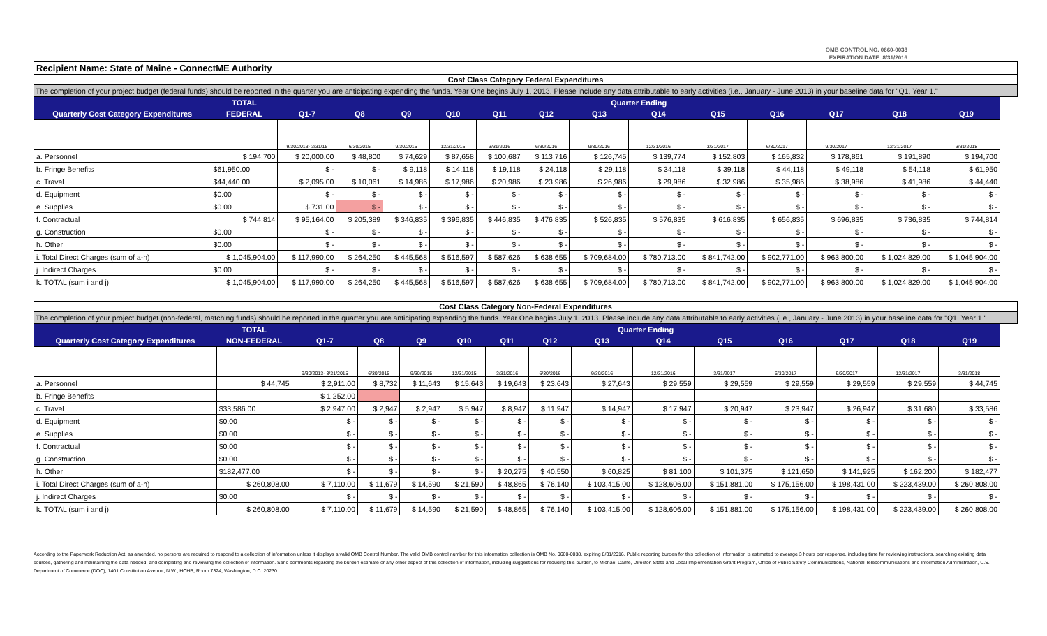OMB CONTROL NO. 0660-0038
EXPIRATION DATE: 8/31/2016
Recipient Name: State of Maine - ConnectME Authority
Cost Class Category Federal Expenditures
The completion of your project budget (federal funds) should be reported in the quarter you are anticipating expending the funds. Year One begins July 1, 2013. Please include any data attributable to early activities (i.e., January - June 2013) in your baseline data for "Q1, Year 1."
| | TOTAL | Quarter Ending | | | | | | | | | | | | |
| --- | --- | --- | --- | --- | --- | --- | --- | --- | --- | --- | --- | --- | --- | --- |
| Quarterly Cost Category Expenditures | FEDERAL | Q1-7 | Q8 | Q9 | Q10 | Q11 | Q12 | Q13 | Q14 | Q15 | Q16 | Q17 | Q18 | Q19 |
| | | 9/30/2013- 3/31/15 | 6/30/2015 | 9/30/2015 | 12/31/2015 | 3/31/2016 | 6/30/2016 | 9/30/2016 | 12/31/2016 | 3/31/2017 | 6/30/2017 | 9/30/2017 | 12/31/2017 | 3/31/2018 |
| a. Personnel | $ 194,700 | $ 20,000.00 | $ 48,800 | $ 74,629 | $ 87,658 | $ 100,687 | $ 113,716 | $ 126,745 | $ 139,774 | $ 152,803 | $ 165,832 | $ 178,861 | $ 191,890 | $ 194,700 |
| b. Fringe Benefits | $61,950.00 | $ - | $ - | $ 9,118 | $ 14,118 | $ 19,118 | $ 24,118 | $ 29,118 | $ 34,118 | $ 39,118 | $ 44,118 | $ 49,118 | $ 54,118 | $ 61,950 |
| c. Travel | $44,440.00 | $ 2,095.00 | $ 10,061 | $ 14,986 | $ 17,986 | $ 20,986 | $ 23,986 | $ 26,986 | $ 29,986 | $ 32,986 | $ 35,986 | $ 38,986 | $ 41,986 | $ 44,440 |
| d. Equipment | $0.00 | $ - | $ - | $ - | $ - | $ - | $ - | $ - | $ - | $ - | $ - | $ - | $ - | $ - |
| e. Supplies | $0.00 | $ 731.00 | $ - | $ - | $ - | $ - | $ - | $ - | $ - | $ - | $ - | $ - | $ - | $ - |
| f. Contractual | $ 744,814 | $ 95,164.00 | $ 205,389 | $ 346,835 | $ 396,835 | $ 446,835 | $ 476,835 | $ 526,835 | $ 576,835 | $ 616,835 | $ 656,835 | $ 696,835 | $ 736,835 | $ 744,814 |
| g. Construction | $0.00 | $ - | $ - | $ - | $ - | $ - | $ - | $ - | $ - | $ - | $ - | $ - | $ - | $ - |
| h. Other | $0.00 | $ - | $ - | $ - | $ - | $ - | $ - | $ - | $ - | $ - | $ - | $ - | $ - | $ - |
| i. Total Direct Charges (sum of a-h) | $ 1,045,904.00 | $ 117,990.00 | $ 264,250 | $ 445,568 | $ 516,597 | $ 587,626 | $ 638,655 | $ 709,684.00 | $ 780,713.00 | $ 841,742.00 | $ 902,771.00 | $ 963,800.00 | $ 1,024,829.00 | $ 1,045,904.00 |
| j. Indirect Charges | $0.00 | $ - | $ - | $ - | $ - | $ - | $ - | $ - | $ - | $ - | $ - | $ - | $ - | $ - |
| k. TOTAL (sum i and j) | $ 1,045,904.00 | $ 117,990.00 | $ 264,250 | $ 445,568 | $ 516,597 | $ 587,626 | $ 638,655 | $ 709,684.00 | $ 780,713.00 | $ 841,742.00 | $ 902,771.00 | $ 963,800.00 | $ 1,024,829.00 | $ 1,045,904.00 |
Cost Class Category Non-Federal Expenditures
The completion of your project budget (non-federal, matching funds) should be reported in the quarter you are anticipating expending the funds. Year One begins July 1, 2013. Please include any data attributable to early activities (i.e., January - June 2013) in your baseline data for "Q1, Year 1."
| | TOTAL | Quarter Ending | | | | | | | | | | | | |
| --- | --- | --- | --- | --- | --- | --- | --- | --- | --- | --- | --- | --- | --- | --- |
| Quarterly Cost Category Expenditures | NON-FEDERAL | Q1-7 | Q8 | Q9 | Q10 | Q11 | Q12 | Q13 | Q14 | Q15 | Q16 | Q17 | Q18 | Q19 |
| | | 9/30/2013- 3/31/2015 | 6/30/2015 | 9/30/2015 | 12/31/2015 | 3/31/2016 | 6/30/2016 | 9/30/2016 | 12/31/2016 | 3/31/2017 | 6/30/2017 | 9/30/2017 | 12/31/2017 | 3/31/2018 |
| a. Personnel | $ 44,745 | $ 2,911.00 | $ 8,732 | $ 11,643 | $ 15,643 | $ 19,643 | $ 23,643 | $ 27,643 | $ 29,559 | $ 29,559 | $ 29,559 | $ 29,559 | $ 29,559 | $ 44,745 |
| b. Fringe Benefits | | $ 1,252.00 | | | | | | | | | | | | |
| c. Travel | $33,586.00 | $ 2,947.00 | $ 2,947 | $ 2,947 | $ 5,947 | $ 8,947 | $ 11,947 | $ 14,947 | $ 17,947 | $ 20,947 | $ 23,947 | $ 26,947 | $ 31,680 | $ 33,586 |
| d. Equipment | $0.00 | $ - | $ - | $ - | $ - | $ - | $ - | $ - | $ - | $ - | $ - | $ - | $ - | $ - |
| e. Supplies | $0.00 | $ - | $ - | $ - | $ - | $ - | $ - | $ - | $ - | $ - | $ - | $ - | $ - | $ - |
| f. Contractual | $0.00 | $ - | $ - | $ - | $ - | $ - | $ - | $ - | $ - | $ - | $ - | $ - | $ - | $ - |
| g. Construction | $0.00 | $ - | $ - | $ - | $ - | $ - | $ - | $ - | $ - | $ - | $ - | $ - | $ - | $ - |
| h. Other | $182,477.00 | $ - | $ - | $ - | $ - | $ 20,275 | $ 40,550 | $ 60,825 | $ 81,100 | $ 101,375 | $ 121,650 | $ 141,925 | $ 162,200 | $ 182,477 |
| i. Total Direct Charges (sum of a-h) | $ 260,808.00 | $ 7,110.00 | $ 11,679 | $ 14,590 | $ 21,590 | $ 48,865 | $ 76,140 | $ 103,415.00 | $ 128,606.00 | $ 151,881.00 | $ 175,156.00 | $ 198,431.00 | $ 223,439.00 | $ 260,808.00 |
| j. Indirect Charges | $0.00 | $ - | $ - | $ - | $ - | $ - | $ - | $ - | $ - | $ - | $ - | $ - | $ - | $ - |
| k. TOTAL (sum i and j) | $ 260,808.00 | $ 7,110.00 | $ 11,679 | $ 14,590 | $ 21,590 | $ 48,865 | $ 76,140 | $ 103,415.00 | $ 128,606.00 | $ 151,881.00 | $ 175,156.00 | $ 198,431.00 | $ 223,439.00 | $ 260,808.00 |
According to the Paperwork Reduction Act, as amended, no persons are required to respond to a collection of information unless it displays a valid OMB Control Number. The valid OMB control number for this information collection is OMB No. 0660-0038, expiring 8/31/2016. Public reporting burden for this collection of information is estimated to average 3 hours per response, including time for reviewing instructions, searching existing data sources, gathering and maintaining the data needed, and completing and reviewing the collection of information. Send comments regarding the burden estimate or any other aspect of this collection of information, including suggestions for reducing this burden, to Michael Dame, Director, State and Local Implementation Grant Program, Office of Public Safety Communications, National Telecommunications and Information Administration, U.S. Department of Commerce (DOC), 1401 Constitution Avenue, N.W., HCHB, Room 7324, Washington, D.C. 20230.